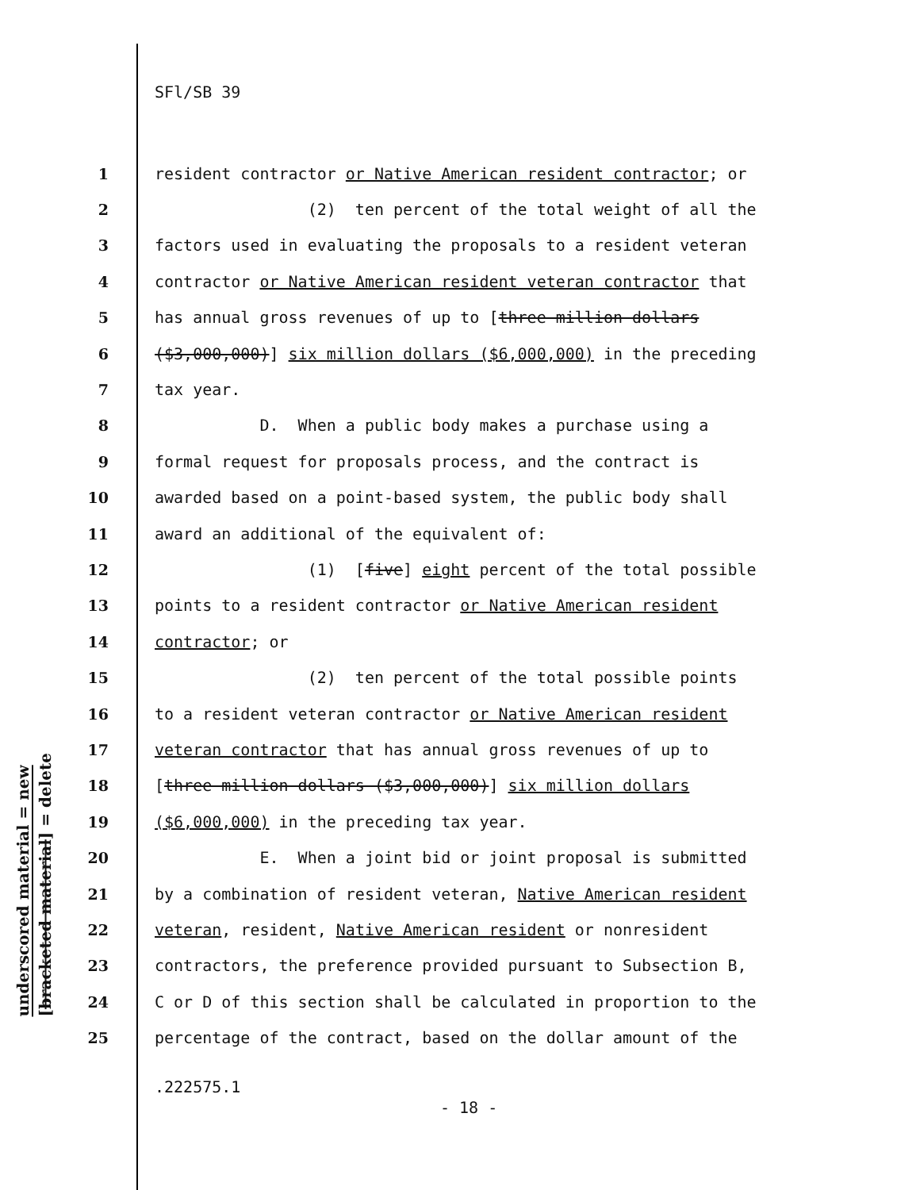SFl/SB 39
underscored material = new
[bracketed material] = delete
1 resident contractor or Native American resident contractor; or
2 (2) ten percent of the total weight of all the
3 factors used in evaluating the proposals to a resident veteran
4 contractor or Native American resident veteran contractor that
5 has annual gross revenues of up to [three million dollars
6 ($3,000,000)] six million dollars ($6,000,000) in the preceding
7 tax year.
8 D. When a public body makes a purchase using a
9 formal request for proposals process, and the contract is
10 awarded based on a point-based system, the public body shall
11 award an additional of the equivalent of:
12 (1) [five] eight percent of the total possible
13 points to a resident contractor or Native American resident
14 contractor; or
15 (2) ten percent of the total possible points
16 to a resident veteran contractor or Native American resident
17 veteran contractor that has annual gross revenues of up to
18 [three million dollars ($3,000,000)] six million dollars
19 ($6,000,000) in the preceding tax year.
20 E. When a joint bid or joint proposal is submitted
21 by a combination of resident veteran, Native American resident
22 veteran, resident, Native American resident or nonresident
23 contractors, the preference provided pursuant to Subsection B,
24 C or D of this section shall be calculated in proportion to the
25 percentage of the contract, based on the dollar amount of the
.222575.1
- 18 -